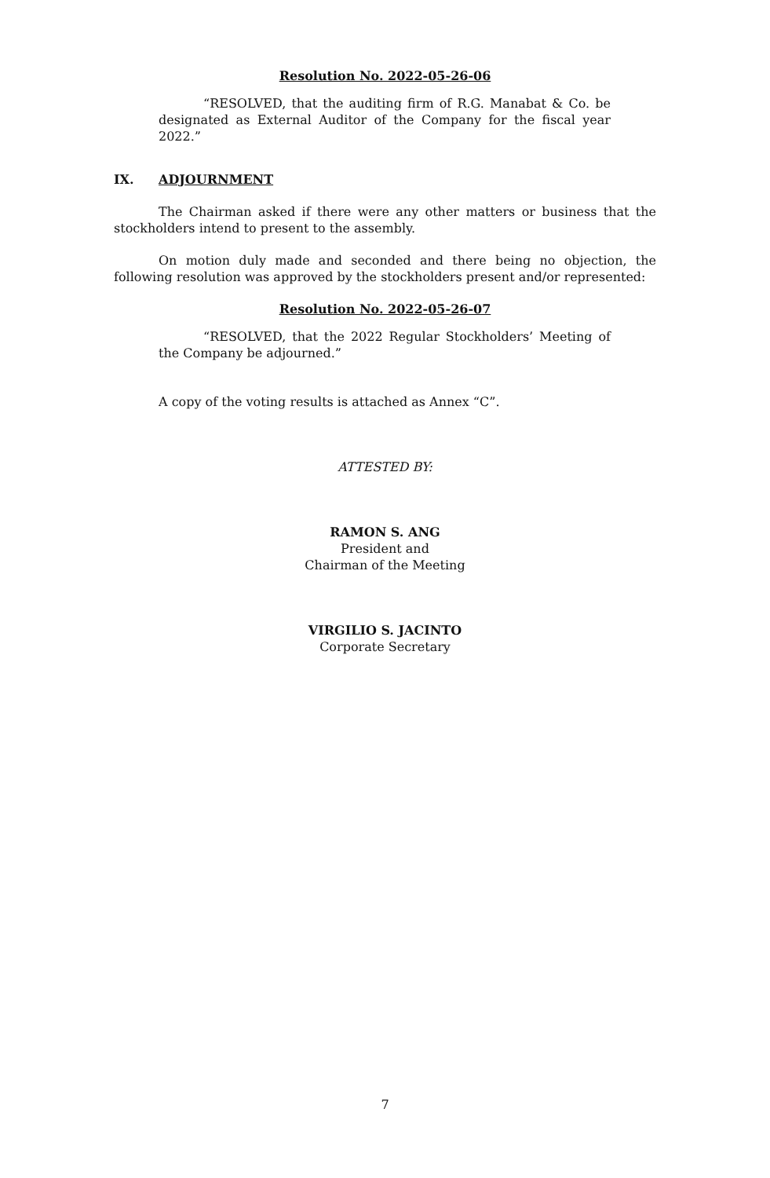Resolution No. 2022-05-26-06
“RESOLVED, that the auditing firm of R.G. Manabat & Co. be designated as External Auditor of the Company for the fiscal year 2022.”
IX. ADJOURNMENT
The Chairman asked if there were any other matters or business that the stockholders intend to present to the assembly.
On motion duly made and seconded and there being no objection, the following resolution was approved by the stockholders present and/or represented:
Resolution No. 2022-05-26-07
“RESOLVED, that the 2022 Regular Stockholders’ Meeting of the Company be adjourned.”
A copy of the voting results is attached as Annex “C”.
ATTESTED BY:
RAMON S. ANG
President and
Chairman of the Meeting
VIRGILIO S. JACINTO
Corporate Secretary
7